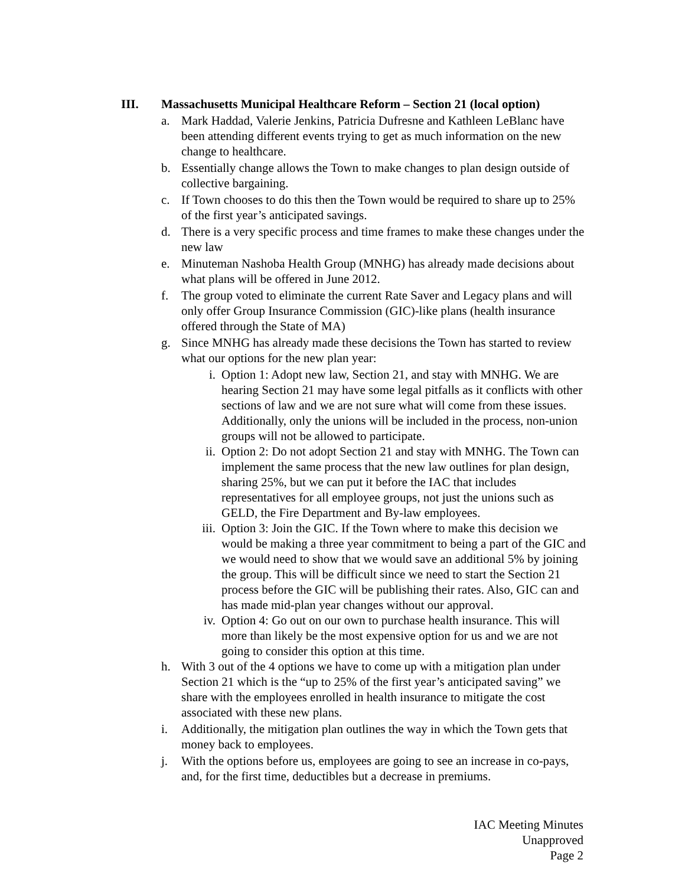III. Massachusetts Municipal Healthcare Reform – Section 21 (local option)
a. Mark Haddad, Valerie Jenkins, Patricia Dufresne and Kathleen LeBlanc have been attending different events trying to get as much information on the new change to healthcare.
b. Essentially change allows the Town to make changes to plan design outside of collective bargaining.
c. If Town chooses to do this then the Town would be required to share up to 25% of the first year’s anticipated savings.
d. There is a very specific process and time frames to make these changes under the new law
e. Minuteman Nashoba Health Group (MNHG) has already made decisions about what plans will be offered in June 2012.
f. The group voted to eliminate the current Rate Saver and Legacy plans and will only offer Group Insurance Commission (GIC)-like plans (health insurance offered through the State of MA)
g. Since MNHG has already made these decisions the Town has started to review what our options for the new plan year:
i. Option 1: Adopt new law, Section 21, and stay with MNHG. We are hearing Section 21 may have some legal pitfalls as it conflicts with other sections of law and we are not sure what will come from these issues. Additionally, only the unions will be included in the process, non-union groups will not be allowed to participate.
ii. Option 2: Do not adopt Section 21 and stay with MNHG. The Town can implement the same process that the new law outlines for plan design, sharing 25%, but we can put it before the IAC that includes representatives for all employee groups, not just the unions such as GELD, the Fire Department and By-law employees.
iii. Option 3: Join the GIC. If the Town where to make this decision we would be making a three year commitment to being a part of the GIC and we would need to show that we would save an additional 5% by joining the group. This will be difficult since we need to start the Section 21 process before the GIC will be publishing their rates. Also, GIC can and has made mid-plan year changes without our approval.
iv. Option 4: Go out on our own to purchase health insurance. This will more than likely be the most expensive option for us and we are not going to consider this option at this time.
h. With 3 out of the 4 options we have to come up with a mitigation plan under Section 21 which is the “up to 25% of the first year’s anticipated saving” we share with the employees enrolled in health insurance to mitigate the cost associated with these new plans.
i. Additionally, the mitigation plan outlines the way in which the Town gets that money back to employees.
j. With the options before us, employees are going to see an increase in co-pays, and, for the first time, deductibles but a decrease in premiums.
IAC Meeting Minutes
Unapproved
Page 2